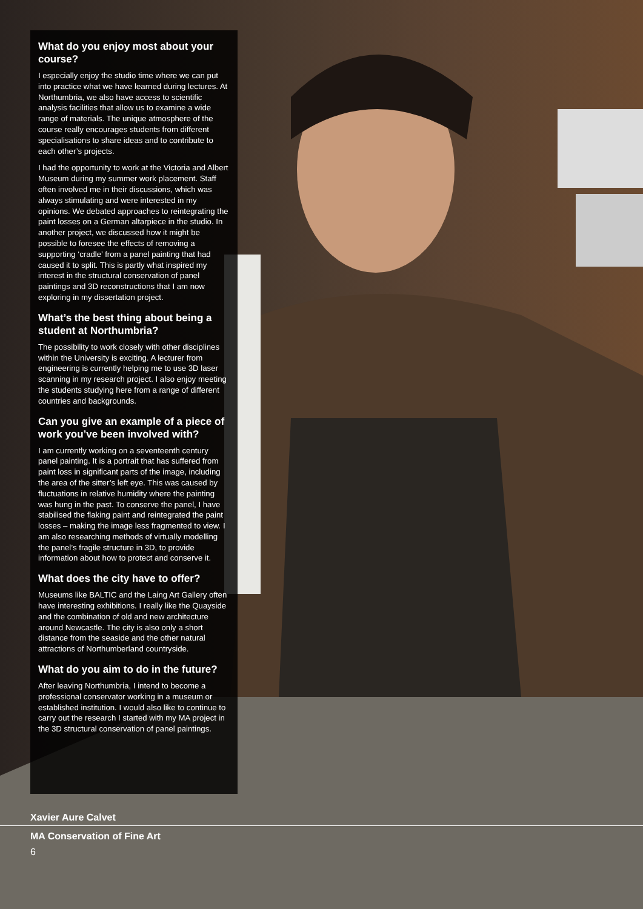What do you enjoy most about your course?
I especially enjoy the studio time where we can put into practice what we have learned during lectures. At Northumbria, we also have access to scientific analysis facilities that allow us to examine a wide range of materials. The unique atmosphere of the course really encourages students from different specialisations to share ideas and to contribute to each other’s projects.
I had the opportunity to work at the Victoria and Albert Museum during my summer work placement. Staff often involved me in their discussions, which was always stimulating and were interested in my opinions. We debated approaches to reintegrating the paint losses on a German altarpiece in the studio. In another project, we discussed how it might be possible to foresee the effects of removing a supporting ‘cradle’ from a panel painting that had caused it to split. This is partly what inspired my interest in the structural conservation of panel paintings and 3D reconstructions that I am now exploring in my dissertation project.
What’s the best thing about being a student at Northumbria?
The possibility to work closely with other disciplines within the University is exciting. A lecturer from engineering is currently helping me to use 3D laser scanning in my research project. I also enjoy meeting the students studying here from a range of different countries and backgrounds.
Can you give an example of a piece of work you’ve been involved with?
I am currently working on a seventeenth century panel painting. It is a portrait that has suffered from paint loss in significant parts of the image, including the area of the sitter’s left eye. This was caused by fluctuations in relative humidity where the painting was hung in the past. To conserve the panel, I have stabilised the flaking paint and reintegrated the paint losses – making the image less fragmented to view. I am also researching methods of virtually modelling the panel’s fragile structure in 3D, to provide information about how to protect and conserve it.
What does the city have to offer?
Museums like BALTIC and the Laing Art Gallery often have interesting exhibitions. I really like the Quayside and the combination of old and new architecture around Newcastle. The city is also only a short distance from the seaside and the other natural attractions of Northumberland countryside.
What do you aim to do in the future?
After leaving Northumbria, I intend to become a professional conservator working in a museum or established institution. I would also like to continue to carry out the research I started with my MA project in the 3D structural conservation of panel paintings.
Xavier Aure Calvet
MA Conservation of Fine Art
6